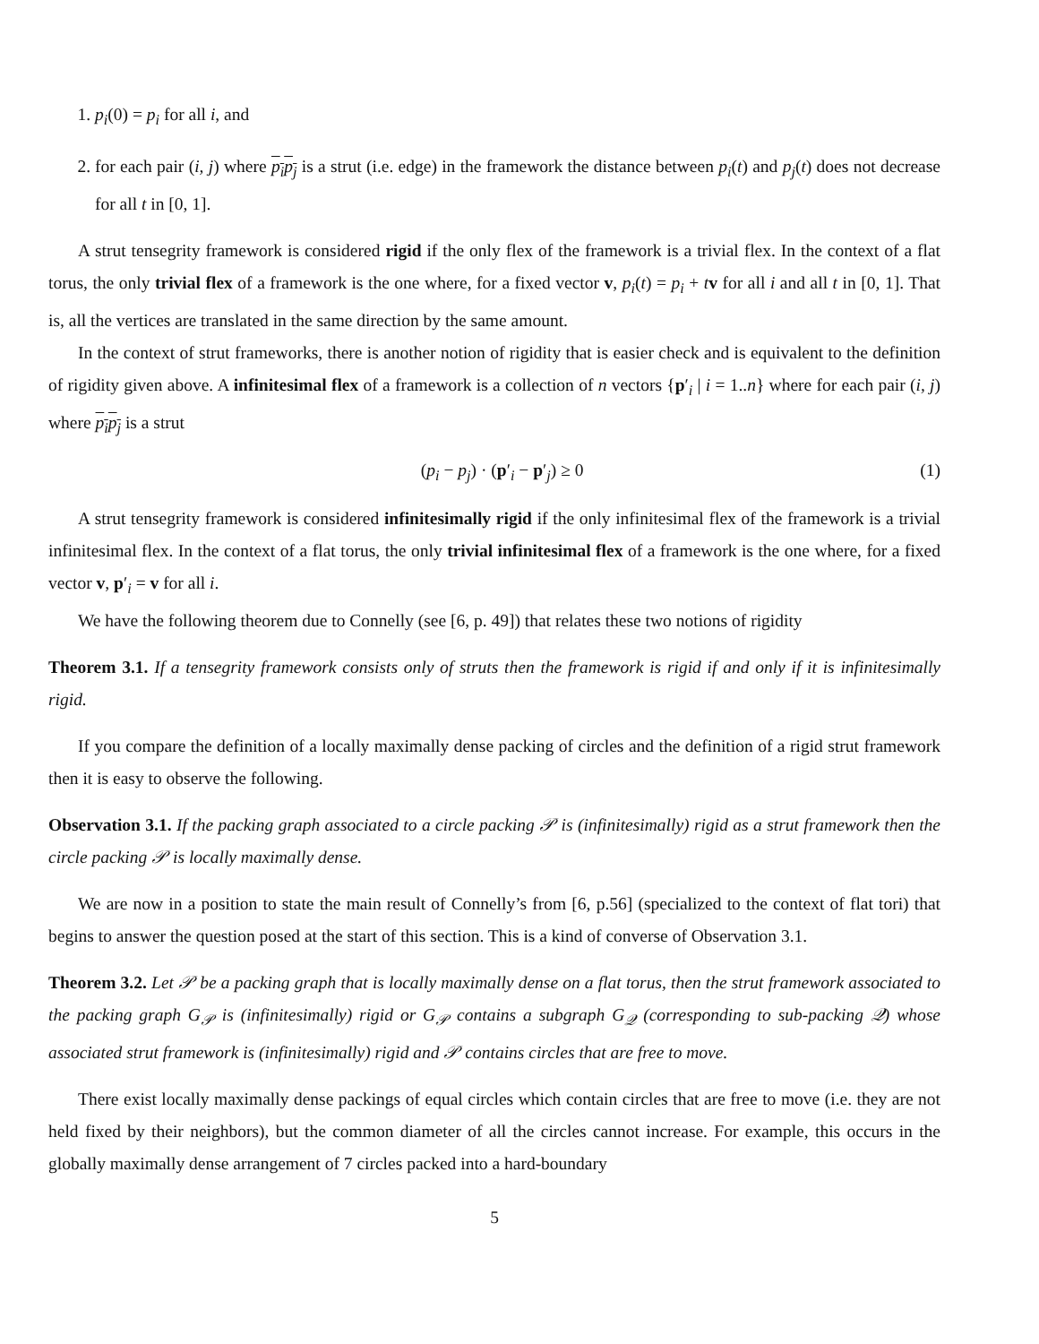1. p<sub>i</sub>(0) = p<sub>i</sub> for all i, and
2. for each pair (i, j) where p<sub>i</sub>p<sub>j</sub> is a strut (i.e. edge) in the framework the distance between p<sub>i</sub>(t) and p<sub>j</sub>(t) does not decrease for all t in [0, 1].
A strut tensegrity framework is considered rigid if the only flex of the framework is a trivial flex. In the context of a flat torus, the only trivial flex of a framework is the one where, for a fixed vector v, p<sub>i</sub>(t) = p<sub>i</sub> + tv for all i and all t in [0, 1]. That is, all the vertices are translated in the same direction by the same amount.
In the context of strut frameworks, there is another notion of rigidity that is easier check and is equivalent to the definition of rigidity given above. A infinitesimal flex of a framework is a collection of n vectors {p′<sub>i</sub> | i = 1..n} where for each pair (i, j) where p<sub>i</sub>p<sub>j</sub> is a strut
(p<sub>i</sub> − p<sub>j</sub>) · (p′<sub>i</sub> − p′<sub>j</sub>) ≥ 0 (1)
A strut tensegrity framework is considered infinitesimally rigid if the only infinitesimal flex of the framework is a trivial infinitesimal flex. In the context of a flat torus, the only trivial infinitesimal flex of a framework is the one where, for a fixed vector v, p′<sub>i</sub> = v for all i.
We have the following theorem due to Connelly (see [6, p. 49]) that relates these two notions of rigidity
Theorem 3.1. If a tensegrity framework consists only of struts then the framework is rigid if and only if it is infinitesimally rigid.
If you compare the definition of a locally maximally dense packing of circles and the definition of a rigid strut framework then it is easy to observe the following.
Observation 3.1. If the packing graph associated to a circle packing 𝒫 is (infinitesimally) rigid as a strut framework then the circle packing 𝒫 is locally maximally dense.
We are now in a position to state the main result of Connelly’s from [6, p.56] (specialized to the context of flat tori) that begins to answer the question posed at the start of this section. This is a kind of converse of Observation 3.1.
Theorem 3.2. Let 𝒫 be a packing graph that is locally maximally dense on a flat torus, then the strut framework associated to the packing graph G<sub>𝒫</sub> is (infinitesimally) rigid or G<sub>𝒫</sub> contains a subgraph G<sub>𝒬</sub> (corresponding to sub-packing 𝒬) whose associated strut framework is (infinitesimally) rigid and 𝒫 contains circles that are free to move.
There exist locally maximally dense packings of equal circles which contain circles that are free to move (i.e. they are not held fixed by their neighbors), but the common diameter of all the circles cannot increase. For example, this occurs in the globally maximally dense arrangement of 7 circles packed into a hard-boundary
5